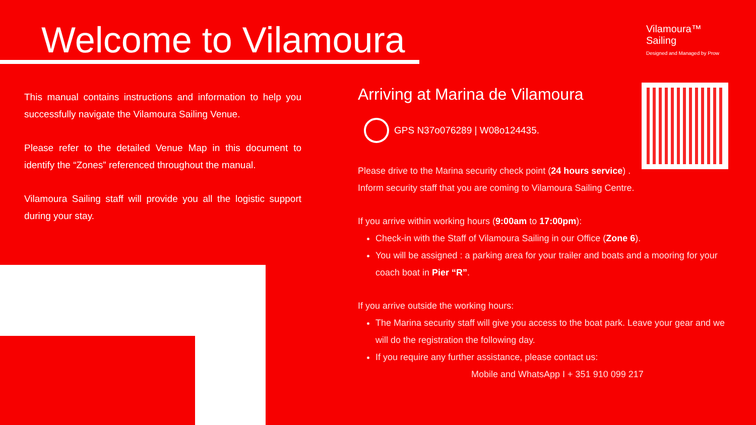Welcome to Vilamoura
Vilamoura™
Sailing
Designed and Managed by Prow
This manual contains instructions and information to help you successfully navigate the Vilamoura Sailing Venue.
Please refer to the detailed Venue Map in this document to identify the “Zones” referenced throughout the manual.
Vilamoura Sailing staff will provide you all the logistic support during your stay.
Arriving at Marina de Vilamoura
GPS N37o076289 | W08o124435.
Please drive to the Marina security check point (24 hours service) .
Inform security staff that you are coming to Vilamoura Sailing Centre.
If you arrive within working hours (9:00am to 17:00pm):
Check-in with the Staff of Vilamoura Sailing in our Office (Zone 6).
You will be assigned : a parking area for your trailer and boats and a mooring for your coach boat in Pier “R”.
If you arrive outside the working hours:
The Marina security staff will give you access to the boat park. Leave your gear and we will do the registration the following day.
If you require any further assistance, please contact us:
Mobile and WhatsApp I + 351 910 099 217